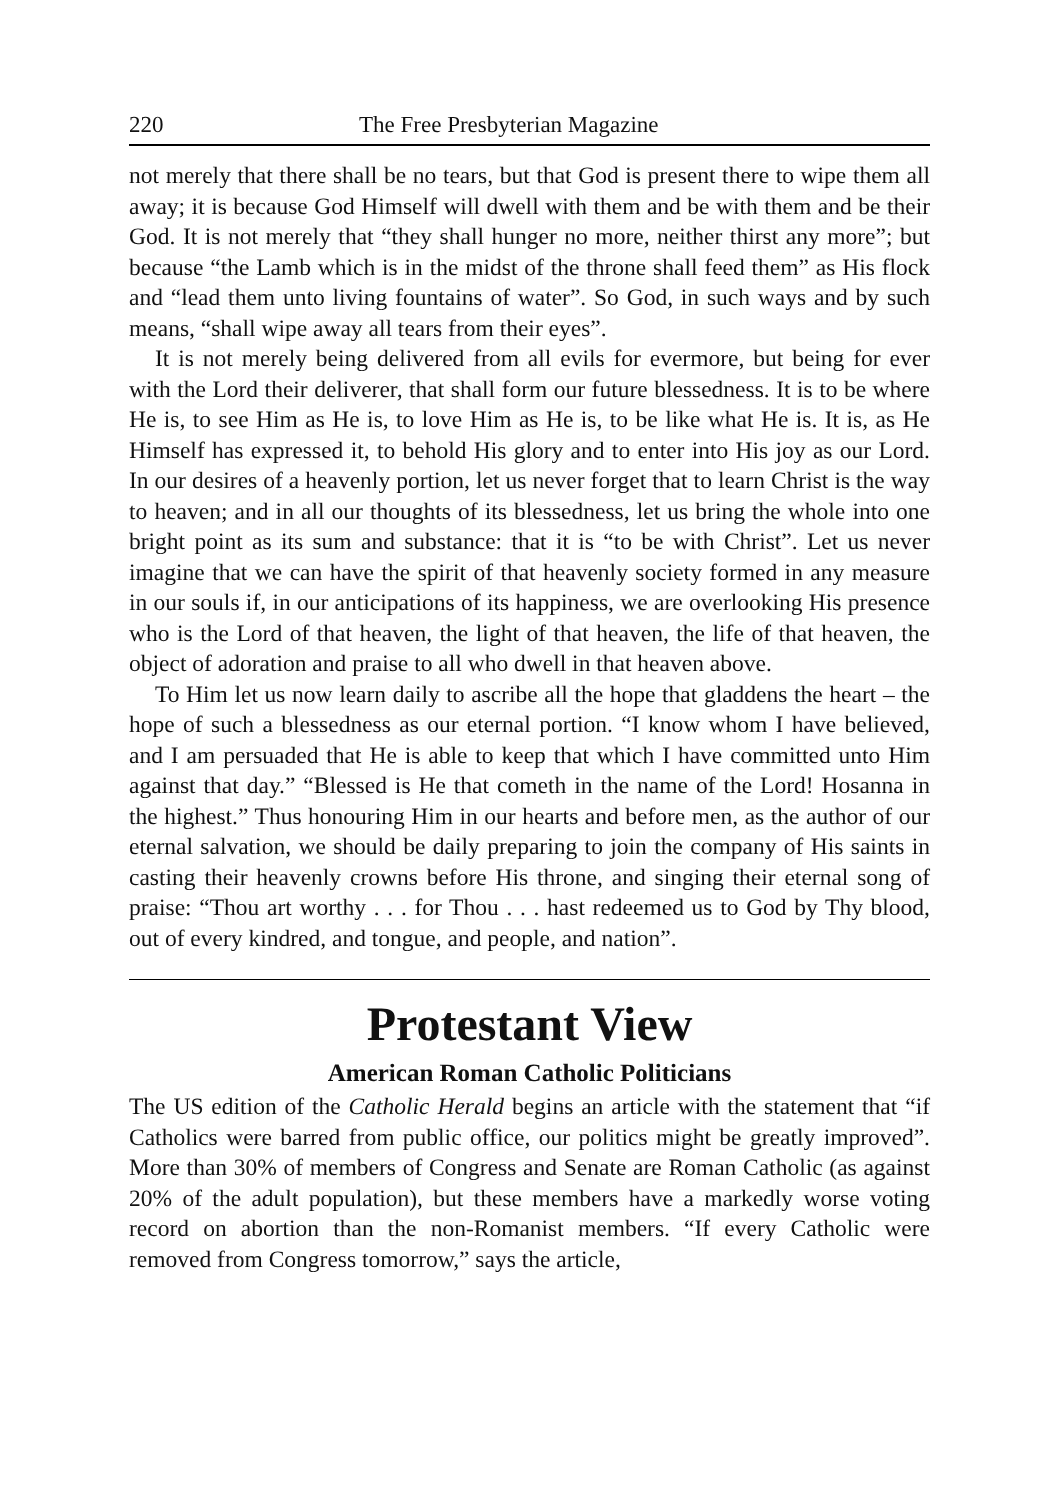220 The Free Presbyterian Magazine
not merely that there shall be no tears, but that God is present there to wipe them all away; it is because God Himself will dwell with them and be with them and be their God. It is not merely that “they shall hunger no more, neither thirst any more”; but because “the Lamb which is in the midst of the throne shall feed them” as His flock and “lead them unto living fountains of water”. So God, in such ways and by such means, “shall wipe away all tears from their eyes”.
It is not merely being delivered from all evils for evermore, but being for ever with the Lord their deliverer, that shall form our future blessedness. It is to be where He is, to see Him as He is, to love Him as He is, to be like what He is. It is, as He Himself has expressed it, to behold His glory and to enter into His joy as our Lord. In our desires of a heavenly portion, let us never forget that to learn Christ is the way to heaven; and in all our thoughts of its blessedness, let us bring the whole into one bright point as its sum and substance: that it is “to be with Christ”. Let us never imagine that we can have the spirit of that heavenly society formed in any measure in our souls if, in our anticipations of its happiness, we are overlooking His presence who is the Lord of that heaven, the light of that heaven, the life of that heaven, the object of adoration and praise to all who dwell in that heaven above.
To Him let us now learn daily to ascribe all the hope that gladdens the heart – the hope of such a blessedness as our eternal portion. “I know whom I have believed, and I am persuaded that He is able to keep that which I have committed unto Him against that day.” “Blessed is He that cometh in the name of the Lord! Hosanna in the highest.” Thus honouring Him in our hearts and before men, as the author of our eternal salvation, we should be daily preparing to join the company of His saints in casting their heavenly crowns before His throne, and singing their eternal song of praise: “Thou art worthy . . . for Thou . . . hast redeemed us to God by Thy blood, out of every kindred, and tongue, and people, and nation”.
Protestant View
American Roman Catholic Politicians
The US edition of the Catholic Herald begins an article with the statement that “if Catholics were barred from public office, our politics might be greatly improved”. More than 30% of members of Congress and Senate are Roman Catholic (as against 20% of the adult population), but these members have a markedly worse voting record on abortion than the non-Romanist members. “If every Catholic were removed from Congress tomorrow,” says the article,